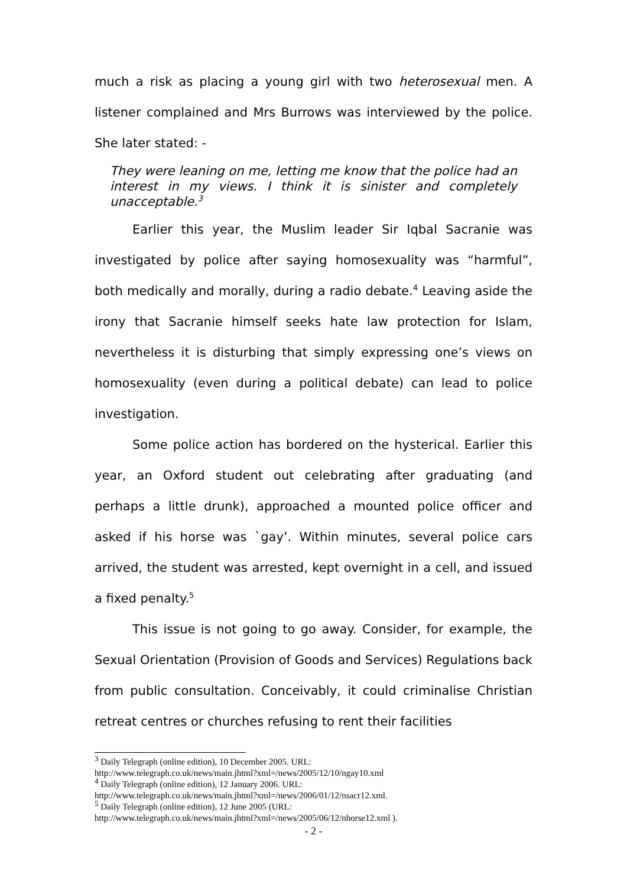much a risk as placing a young girl with two heterosexual men. A listener complained and Mrs Burrows was interviewed by the police. She later stated: -
They were leaning on me, letting me know that the police had an interest in my views. I think it is sinister and completely unacceptable.<sup>3</sup>
Earlier this year, the Muslim leader Sir Iqbal Sacranie was investigated by police after saying homosexuality was “harmful”, both medically and morally, during a radio debate.<sup>4</sup> Leaving aside the irony that Sacranie himself seeks hate law protection for Islam, nevertheless it is disturbing that simply expressing one’s views on homosexuality (even during a political debate) can lead to police investigation.
Some police action has bordered on the hysterical. Earlier this year, an Oxford student out celebrating after graduating (and perhaps a little drunk), approached a mounted police officer and asked if his horse was `gay’. Within minutes, several police cars arrived, the student was arrested, kept overnight in a cell, and issued a fixed penalty.<sup>5</sup>
This issue is not going to go away. Consider, for example, the Sexual Orientation (Provision of Goods and Services) Regulations back from public consultation. Conceivably, it could criminalise Christian retreat centres or churches refusing to rent their facilities
<sup>3</sup> Daily Telegraph (online edition), 10 December 2005. URL:
http://www.telegraph.co.uk/news/main.jhtml?xml=/news/2005/12/10/ngay10.xml
<sup>4</sup> Daily Telegraph (online edition), 12 January 2006. URL:
http://www.telegraph.co.uk/news/main.jhtml?xml=/news/2006/01/12/nsacr12.xml.
<sup>5</sup> Daily Telegraph (online edition), 12 June 2005 (URL:
http://www.telegraph.co.uk/news/main.jhtml?xml=/news/2005/06/12/nhorse12.xml ).
- 2 -